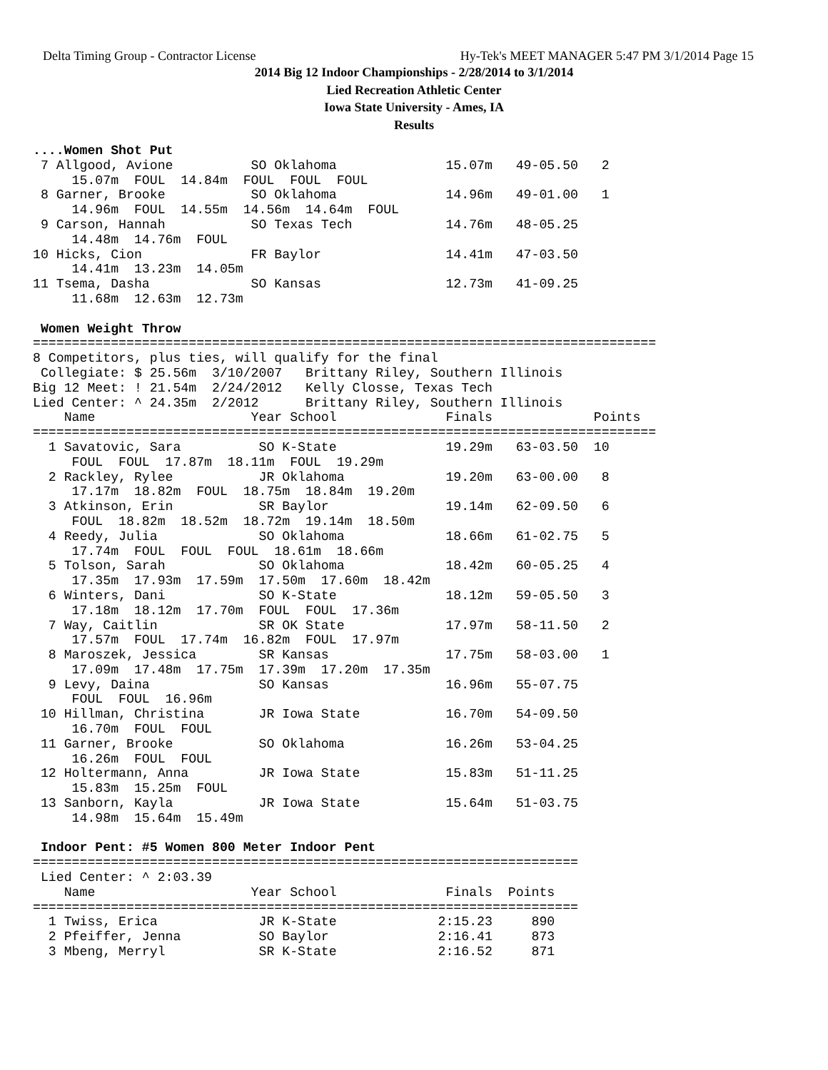Delta Timing Group - Contractor License Hy-Tek's MEET MANAGER 5:47 PM 3/1/2014 Page 15
2014 Big 12 Indoor Championships - 2/28/2014 to 3/1/2014
Lied Recreation Athletic Center
Iowa State University - Ames, IA
Results
....Women Shot Put
 7 Allgood, Avione          SO Oklahoma              15.07m   49-05.50   2
     15.07m  FOUL  14.84m  FOUL  FOUL  FOUL
 8 Garner, Brooke           SO Oklahoma              14.96m   49-01.00   1
     14.96m  FOUL  14.55m  14.56m  14.64m  FOUL
 9 Carson, Hannah           SO Texas Tech            14.76m   48-05.25
     14.48m  14.76m  FOUL
10 Hicks, Cion              FR Baylor                14.41m   47-03.50
     14.41m  13.23m  14.05m
11 Tsema, Dasha             SO Kansas                12.73m   41-09.25
     11.68m  12.63m  12.73m

 Women Weight Throw
================================================================================
8 Competitors, plus ties, will qualify for the final
 Collegiate: $ 25.56m  3/10/2007   Brittany Riley, Southern Illinois
Big 12 Meet: ! 21.54m  2/24/2012   Kelly Closse, Texas Tech
Lied Center: ^ 24.35m  2/2012      Brittany Riley, Southern Illinois
    Name                    Year School              Finals             Points
================================================================================
  1 Savatovic, Sara          SO K-State              19.29m   63-03.50  10
     FOUL  FOUL  17.87m  18.11m  FOUL  19.29m
  2 Rackley, Rylee           JR Oklahoma             19.20m   63-00.00   8
     17.17m  18.82m  FOUL  18.75m  18.84m  19.20m
  3 Atkinson, Erin           SR Baylor               19.14m   62-09.50   6
     FOUL  18.82m  18.52m  18.72m  19.14m  18.50m
  4 Reedy, Julia             SO Oklahoma             18.66m   61-02.75   5
     17.74m  FOUL  FOUL  FOUL  18.61m  18.66m
  5 Tolson, Sarah            SO Oklahoma             18.42m   60-05.25   4
     17.35m  17.93m  17.59m  17.50m  17.60m  18.42m
  6 Winters, Dani            SO K-State              18.12m   59-05.50   3
     17.18m  18.12m  17.70m  FOUL  FOUL  17.36m
  7 Way, Caitlin             SR OK State             17.97m   58-11.50   2
     17.57m  FOUL  17.74m  16.82m  FOUL  17.97m
  8 Maroszek, Jessica        SR Kansas               17.75m   58-03.00   1
     17.09m  17.48m  17.75m  17.39m  17.20m  17.35m
  9 Levy, Daina              SO Kansas               16.96m   55-07.75
     FOUL  FOUL  16.96m
 10 Hillman, Christina       JR Iowa State           16.70m   54-09.50
     16.70m  FOUL  FOUL
 11 Garner, Brooke           SO Oklahoma             16.26m   53-04.25
     16.26m  FOUL  FOUL
 12 Holtermann, Anna         JR Iowa State           15.83m   51-11.25
     15.83m  15.25m  FOUL
 13 Sanborn, Kayla           JR Iowa State           15.64m   51-03.75
     14.98m  15.64m  15.49m

 Indoor Pent: #5 Women 800 Meter Indoor Pent
======================================================================
 Lied Center: ^ 2:03.39
    Name                    Year School              Finals  Points
======================================================================
  1 Twiss, Erica             JR K-State             2:15.23     890
  2 Pfeiffer, Jenna          SO Baylor              2:16.41     873
  3 Mbeng, Merryl            SR K-State             2:16.52     871